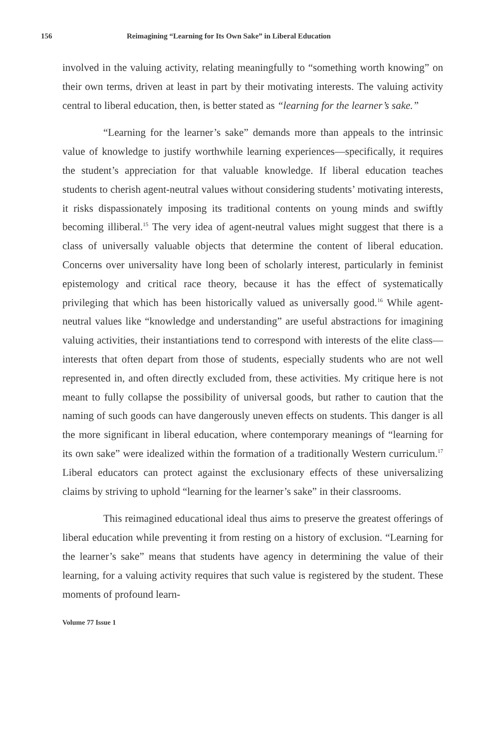156 Reimagining “Learning for Its Own Sake” in Liberal Education
involved in the valuing activity, relating meaningfully to “something worth knowing” on their own terms, driven at least in part by their motivating interests. The valuing activity central to liberal education, then, is better stated as “learning for the learner’s sake.”
“Learning for the learner’s sake” demands more than appeals to the intrinsic value of knowledge to justify worthwhile learning experiences—specifically, it requires the student’s appreciation for that valuable knowledge. If liberal education teaches students to cherish agent-neutral values without considering students’ motivating interests, it risks dispassionately imposing its traditional contents on young minds and swiftly becoming illiberal.<sup>15</sup> The very idea of agent-neutral values might suggest that there is a class of universally valuable objects that determine the content of liberal education. Concerns over universality have long been of scholarly interest, particularly in feminist epistemology and critical race theory, because it has the effect of systematically privileging that which has been historically valued as universally good.<sup>16</sup> While agent-neutral values like “knowledge and understanding” are useful abstractions for imagining valuing activities, their instantiations tend to correspond with interests of the elite class—interests that often depart from those of students, especially students who are not well represented in, and often directly excluded from, these activities. My critique here is not meant to fully collapse the possibility of universal goods, but rather to caution that the naming of such goods can have dangerously uneven effects on students. This danger is all the more significant in liberal education, where contemporary meanings of “learning for its own sake” were idealized within the formation of a traditionally Western curriculum.<sup>17</sup> Liberal educators can protect against the exclusionary effects of these universalizing claims by striving to uphold “learning for the learner’s sake” in their classrooms.
This reimagined educational ideal thus aims to preserve the greatest offerings of liberal education while preventing it from resting on a history of exclusion. “Learning for the learner’s sake” means that students have agency in determining the value of their learning, for a valuing activity requires that such value is registered by the student. These moments of profound learn-
Volume 77 Issue 1